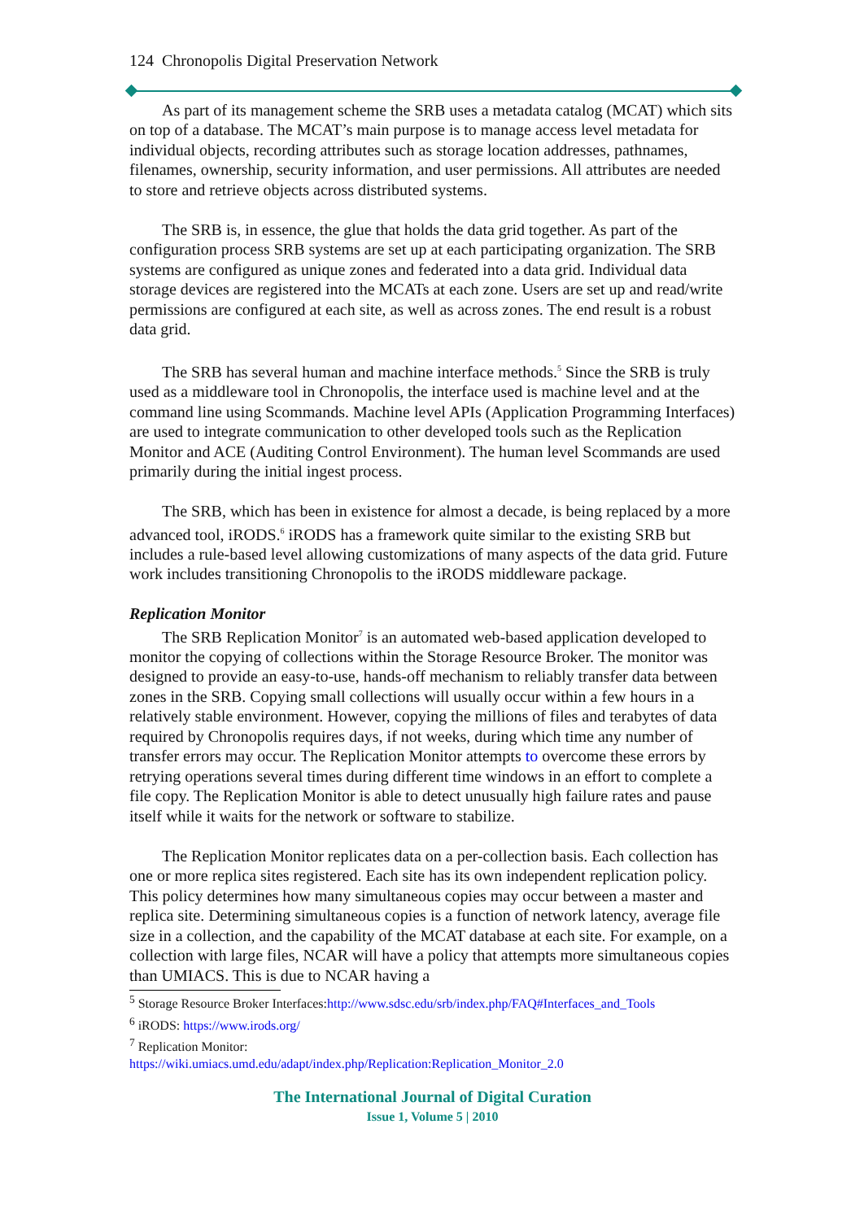124 Chronopolis Digital Preservation Network
As part of its management scheme the SRB uses a metadata catalog (MCAT) which sits on top of a database. The MCAT’s main purpose is to manage access level metadata for individual objects, recording attributes such as storage location addresses, pathnames, filenames, ownership, security information, and user permissions. All attributes are needed to store and retrieve objects across distributed systems.
The SRB is, in essence, the glue that holds the data grid together. As part of the configuration process SRB systems are set up at each participating organization. The SRB systems are configured as unique zones and federated into a data grid. Individual data storage devices are registered into the MCATs at each zone. Users are set up and read/write permissions are configured at each site, as well as across zones. The end result is a robust data grid.
The SRB has several human and machine interface methods.<sup>5</sup> Since the SRB is truly used as a middleware tool in Chronopolis, the interface used is machine level and at the command line using Scommands. Machine level APIs (Application Programming Interfaces) are used to integrate communication to other developed tools such as the Replication Monitor and ACE (Auditing Control Environment). The human level Scommands are used primarily during the initial ingest process.
The SRB, which has been in existence for almost a decade, is being replaced by a more advanced tool, iRODS.<sup>6</sup> iRODS has a framework quite similar to the existing SRB but includes a rule-based level allowing customizations of many aspects of the data grid. Future work includes transitioning Chronopolis to the iRODS middleware package.
Replication Monitor
The SRB Replication Monitor<sup>7</sup> is an automated web-based application developed to monitor the copying of collections within the Storage Resource Broker. The monitor was designed to provide an easy-to-use, hands-off mechanism to reliably transfer data between zones in the SRB. Copying small collections will usually occur within a few hours in a relatively stable environment. However, copying the millions of files and terabytes of data required by Chronopolis requires days, if not weeks, during which time any number of transfer errors may occur. The Replication Monitor attempts to overcome these errors by retrying operations several times during different time windows in an effort to complete a file copy. The Replication Monitor is able to detect unusually high failure rates and pause itself while it waits for the network or software to stabilize.
The Replication Monitor replicates data on a per-collection basis. Each collection has one or more replica sites registered. Each site has its own independent replication policy. This policy determines how many simultaneous copies may occur between a master and replica site. Determining simultaneous copies is a function of network latency, average file size in a collection, and the capability of the MCAT database at each site. For example, on a collection with large files, NCAR will have a policy that attempts more simultaneous copies than UMIACS. This is due to NCAR having a
<sup>5</sup> Storage Resource Broker Interfaces:http://www.sdsc.edu/srb/index.php/FAQ#Interfaces_and_Tools
<sup>6</sup> iRODS: https://www.irods.org/
<sup>7</sup> Replication Monitor:
https://wiki.umiacs.umd.edu/adapt/index.php/Replication:Replication_Monitor_2.0
The International Journal of Digital Curation
Issue 1, Volume 5 | 2010